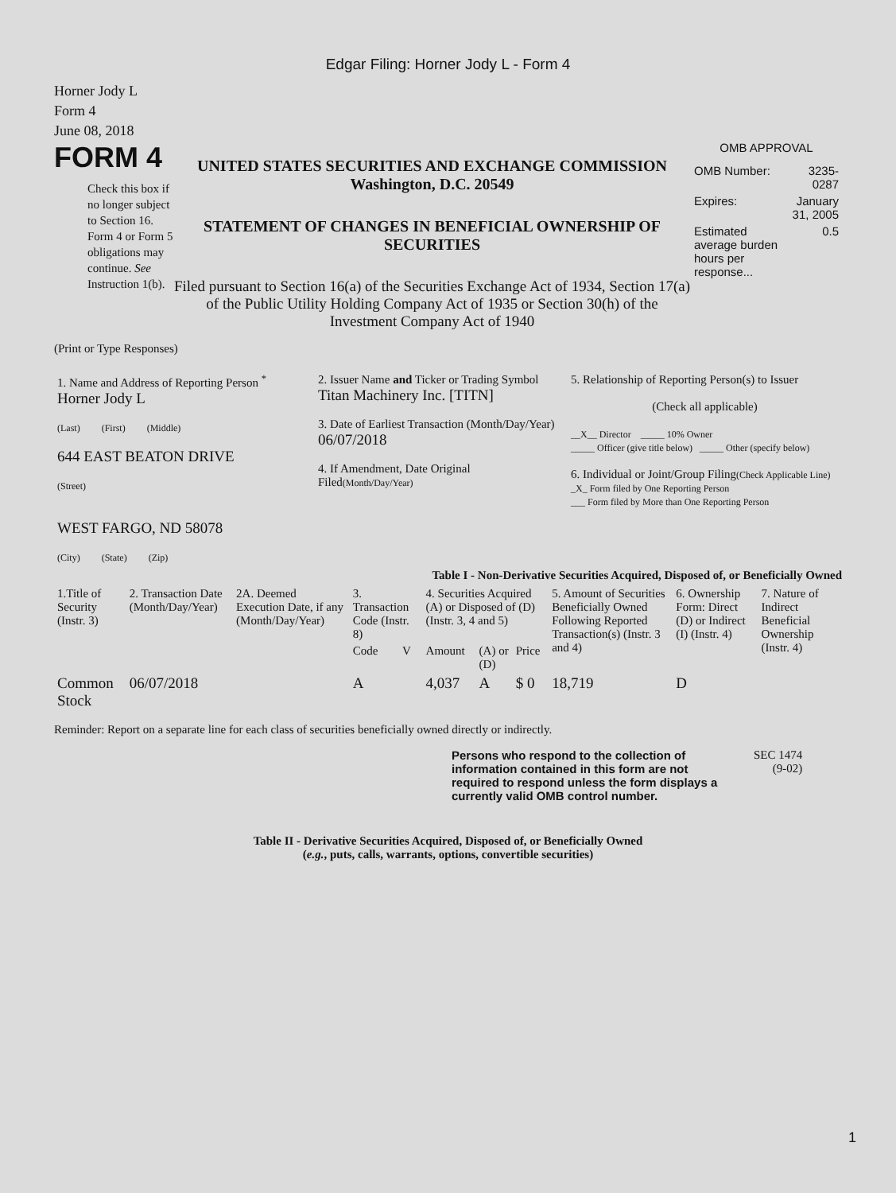Edgar Filing: Horner Jody L - Form 4
Horner Jody L
Form 4
June 08, 2018
FORM 4
Check this box if no longer subject to Section 16. Form 4 or Form 5 obligations may continue. See Instruction 1(b).
UNITED STATES SECURITIES AND EXCHANGE COMMISSION
Washington, D.C. 20549
STATEMENT OF CHANGES IN BENEFICIAL OWNERSHIP OF SECURITIES
Filed pursuant to Section 16(a) of the Securities Exchange Act of 1934, Section 17(a) of the Public Utility Holding Company Act of 1935 or Section 30(h) of the Investment Company Act of 1940
OMB APPROVAL
| OMB Number: | 3235-0287 |
| Expires: | January 31, 2005 |
| Estimated average burden hours per response... | 0.5 |
(Print or Type Responses)
| 1. Name and Address of Reporting Person <sup>*</sup> Horner Jody L (Last) (First) (Middle) 644 EAST BEATON DRIVE (Street) WEST FARGO, ND 58078 (City) (State) (Zip) | 2. Issuer Name and Ticker or Trading Symbol Titan Machinery Inc. [TITN] 3. Date of Earliest Transaction (Month/Day/Year) 06/07/2018 4. If Amendment, Date Original Filed (Month/Day/Year) | 5. Relationship of Reporting Person(s) to Issuer (Check all applicable) __X__ Director _____ 10% Owner _____ Officer (give title below) _____ Other (specify below) 6. Individual or Joint/Group Filing (Check Applicable Line) _X_ Form filed by One Reporting Person ___ Form filed by More than One Reporting Person |
Table I - Non-Derivative Securities Acquired, Disposed of, or Beneficially Owned
| 1.Title of Security (Instr. 3) | 2. Transaction Date (Month/Day/Year) | 2A. Deemed Execution Date, if any (Month/Day/Year) | 3. Transaction Code (Instr. 8) | | 4. Securities Acquired (A) or Disposed of (D) (Instr. 3, 4 and 5) | | | 5. Amount of Securities Beneficially Owned Following Reported Transaction(s) (Instr. 3 and 4) | 6. Ownership Form: Direct (D) or Indirect (I) (Instr. 4) | 7. Nature of Indirect Beneficial Ownership (Instr. 4) |
| --- | --- | --- | --- | --- | --- | --- | --- | --- | --- | --- |
| | | | Code | V | Amount | (A) or (D) | Price | | | |
| Common Stock | 06/07/2018 | | A | | 4,037 | A | $ 0 | 18,719 | D | |
Reminder: Report on a separate line for each class of securities beneficially owned directly or indirectly.
Persons who respond to the collection of information contained in this form are not required to respond unless the form displays a currently valid OMB control number.
SEC 1474
(9-02)
Table II - Derivative Securities Acquired, Disposed of, or Beneficially Owned
(e.g., puts, calls, warrants, options, convertible securities)
1